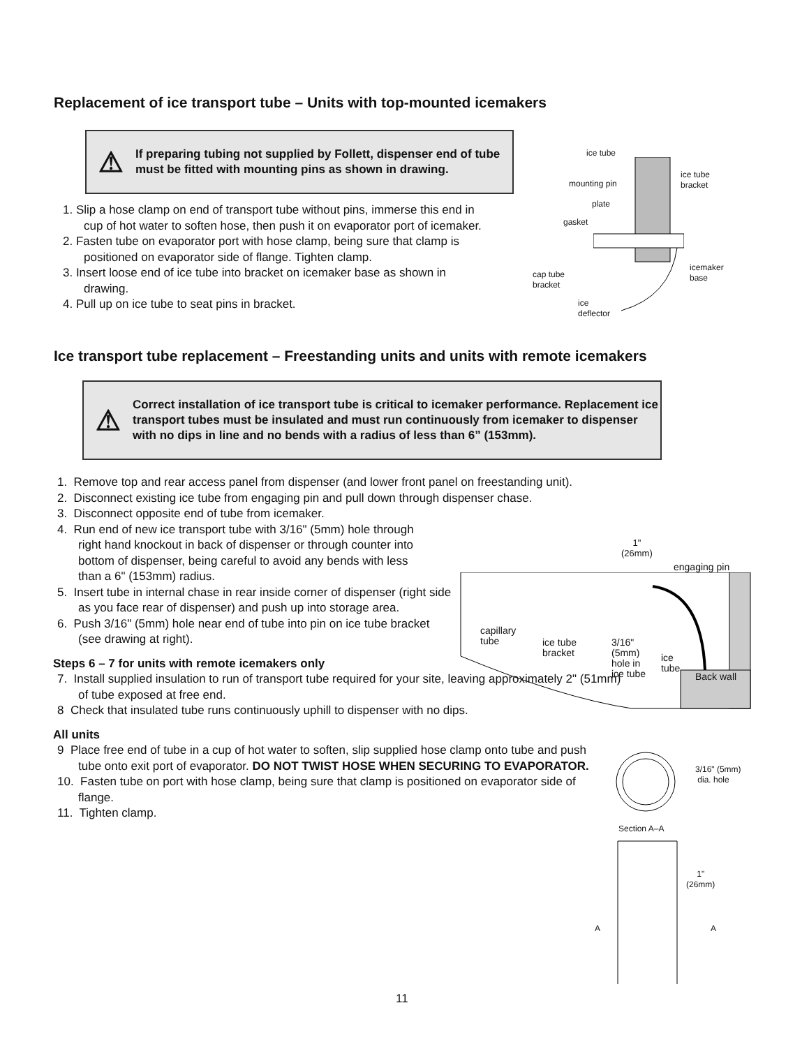Replacement of ice transport tube – Units with top-mounted icemakers
⚠
If preparing tubing not supplied by Follett, dispenser end of tube must be fitted with mounting pins as shown in drawing.
1. Slip a hose clamp on end of transport tube without pins, immerse this end in cup of hot water to soften hose, then push it on evaporator port of icemaker.
2. Fasten tube on evaporator port with hose clamp, being sure that clamp is positioned on evaporator side of flange. Tighten clamp.
3. Insert loose end of ice tube into bracket on icemaker base as shown in drawing.
4. Pull up on ice tube to seat pins in bracket.
ice tube
ice tube
bracket
mounting pin
plate
gasket
icemaker
base
cap tube
bracket
ice
deflector
Ice transport tube replacement – Freestanding units and units with remote icemakers
⚠
Correct installation of ice transport tube is critical to icemaker performance. Replacement ice transport tubes must be insulated and must run continuously from icemaker to dispenser with no dips in line and no bends with a radius of less than 6” (153mm).
1. Remove top and rear access panel from dispenser (and lower front panel on freestanding unit).
2. Disconnect existing ice tube from engaging pin and pull down through dispenser chase.
3. Disconnect opposite end of tube from icemaker.
4. Run end of new ice transport tube with 3/16" (5mm) hole through right hand knockout in back of dispenser or through counter into bottom of dispenser, being careful to avoid any bends with less than a 6" (153mm) radius.
5. Insert tube in internal chase in rear inside corner of dispenser (right side as you face rear of dispenser) and push up into storage area.
6. Push 3/16" (5mm) hole near end of tube into pin on ice tube bracket (see drawing at right).
Steps 6 – 7 for units with remote icemakers only
7. Install supplied insulation to run of transport tube required for your site, leaving approximately 2" (51mm) of tube exposed at free end.
8 Check that insulated tube runs continuously uphill to dispenser with no dips.
All units
9 Place free end of tube in a cup of hot water to soften, slip supplied hose clamp onto tube and push tube onto exit port of evaporator. DO NOT TWIST HOSE WHEN SECURING TO EVAPORATOR.
10. Fasten tube on port with hose clamp, being sure that clamp is positioned on evaporator side of flange.
11. Tighten clamp.
1"
(26mm)
engaging pin
capillary
tube
ice tube
bracket
3/16"
(5mm)
hole in
ice tube
ice
tube
Back wall
3/16" (5mm)
dia. hole
Section A–A
1"
(26mm)
A A
11